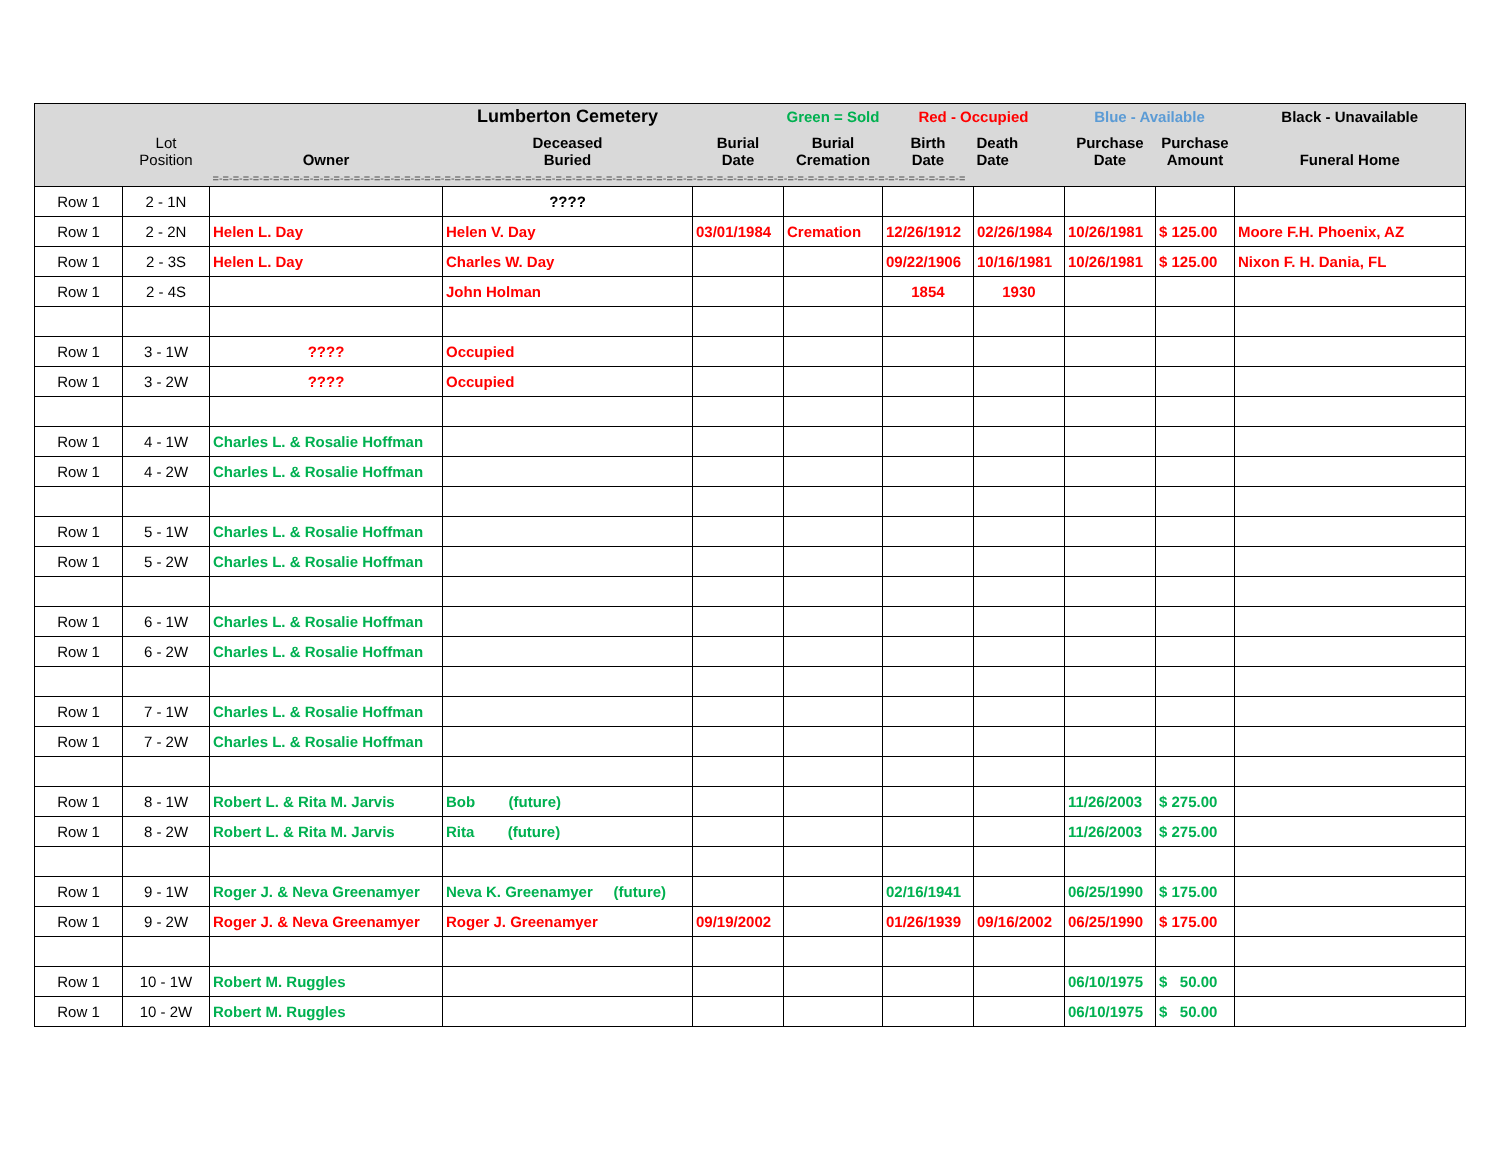| | | | Lumberton Cemetery | | Green = Sold | Red - Occupied | | Blue - Available | | Black - Unavailable |
| --- | --- | --- | --- | --- | --- | --- | --- | --- | --- | --- |
| | Lot Position | Owner | Deceased Buried | Burial Date | Burial Cremation | Birth Date | Death Date | Purchase Date | Purchase Amount | Funeral Home |
| | | =-=-=-=-=-=-=-=-=-=-=-=-=-=-=-=-=-=-=-=-=-=-=-=-=-=-=-=-=-=-=-=-=-=-=-=-=-=-=-=-=-=-=-=-=-=-=-=-=-=-=-=-=-=-=-=-=-=-=-=-=-=-=-=-=-=-=-=-=-=-=-=-=-=-= | | | | | | | | |
| Row 1 | 2 - 1N | | ???? | | | | | | | |
| Row 1 | 2 - 2N | Helen L. Day | Helen V. Day | 03/01/1984 | Cremation | 12/26/1912 | 02/26/1984 | 10/26/1981 | $ 125.00 | Moore F.H. Phoenix, AZ |
| Row 1 | 2 - 3S | Helen L. Day | Charles W. Day | | | 09/22/1906 | 10/16/1981 | 10/26/1981 | $ 125.00 | Nixon F. H. Dania, FL |
| Row 1 | 2 - 4S | | John Holman | | | 1854 | 1930 | | | |
| Row 1 | 3 - 1W | ???? | Occupied | | | | | | | |
| Row 1 | 3 - 2W | ???? | Occupied | | | | | | | |
| Row 1 | 4 - 1W | Charles L. & Rosalie Hoffman | | | | | | | | |
| Row 1 | 4 - 2W | Charles L. & Rosalie Hoffman | | | | | | | | |
| Row 1 | 5 - 1W | Charles L. & Rosalie Hoffman | | | | | | | | |
| Row 1 | 5 - 2W | Charles L. & Rosalie Hoffman | | | | | | | | |
| Row 1 | 6 - 1W | Charles L. & Rosalie Hoffman | | | | | | | | |
| Row 1 | 6 - 2W | Charles L. & Rosalie Hoffman | | | | | | | | |
| Row 1 | 7 - 1W | Charles L. & Rosalie Hoffman | | | | | | | | |
| Row 1 | 7 - 2W | Charles L. & Rosalie Hoffman | | | | | | | | |
| Row 1 | 8 - 1W | Robert L. & Rita M. Jarvis | Bob (future) | | | | | 11/26/2003 | $ 275.00 | |
| Row 1 | 8 - 2W | Robert L. & Rita M. Jarvis | Rita (future) | | | | | 11/26/2003 | $ 275.00 | |
| Row 1 | 9 - 1W | Roger J. & Neva Greenamyer | Neva K. Greenamyer (future) | | | 02/16/1941 | | 06/25/1990 | $ 175.00 | |
| Row 1 | 9 - 2W | Roger J. & Neva Greenamyer | Roger J. Greenamyer | 09/19/2002 | | 01/26/1939 | 09/16/2002 | 06/25/1990 | $ 175.00 | |
| Row 1 | 10 - 1W | Robert M. Ruggles | | | | | | 06/10/1975 | $ 50.00 | |
| Row 1 | 10 - 2W | Robert M. Ruggles | | | | | | 06/10/1975 | $ 50.00 | |